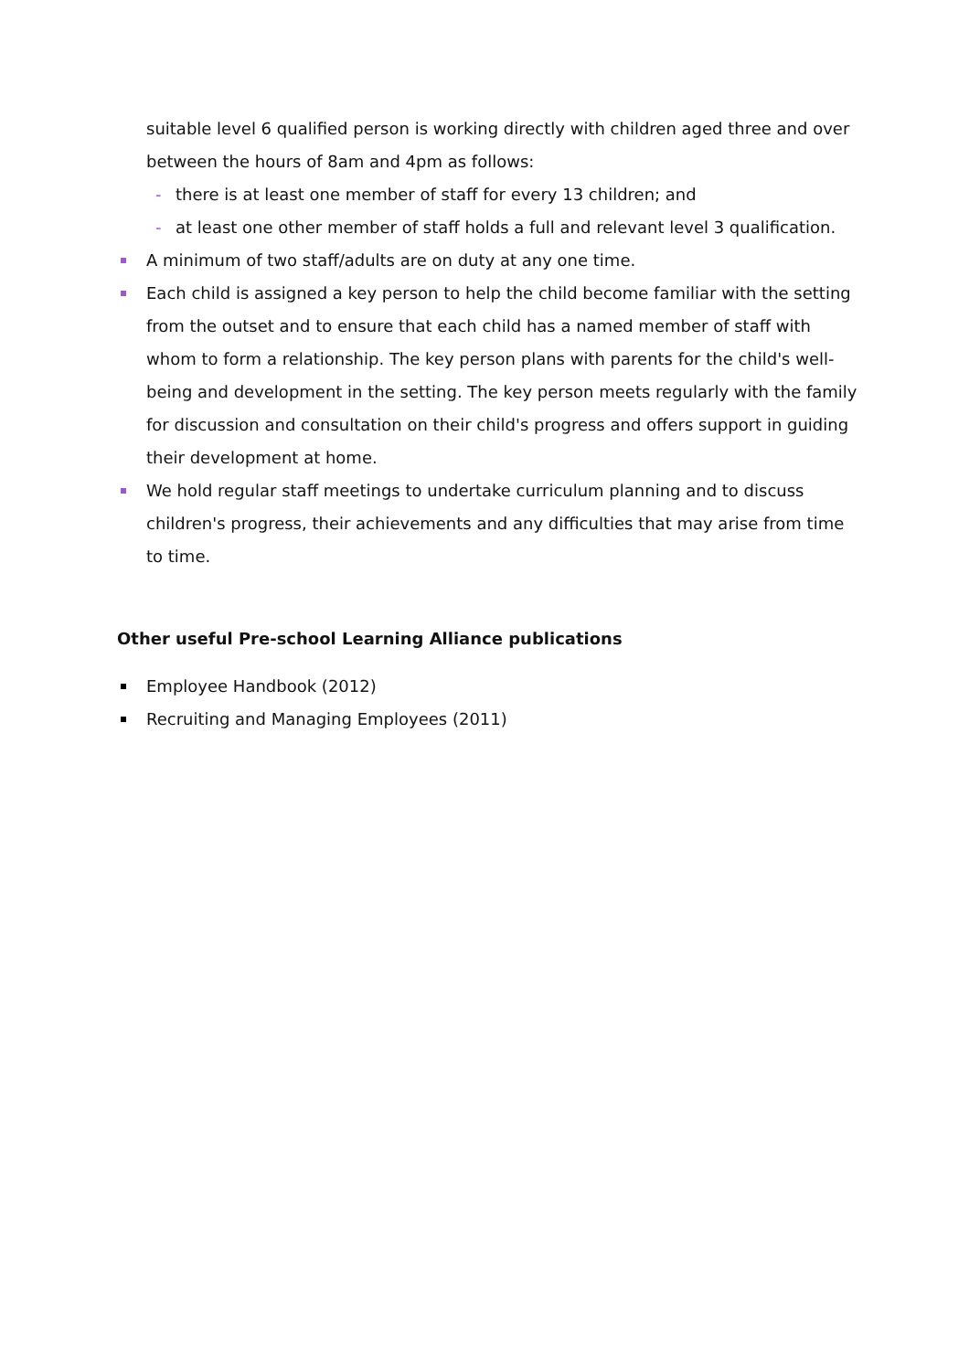suitable level 6 qualified person is working directly with children aged three and over between the hours of 8am and 4pm as follows:
- there is at least one member of staff for every 13 children; and
- at least one other member of staff holds a full and relevant level 3 qualification.
A minimum of two staff/adults are on duty at any one time.
Each child is assigned a key person to help the child become familiar with the setting from the outset and to ensure that each child has a named member of staff with whom to form a relationship. The key person plans with parents for the child's well-being and development in the setting. The key person meets regularly with the family for discussion and consultation on their child's progress and offers support in guiding their development at home.
We hold regular staff meetings to undertake curriculum planning and to discuss children's progress, their achievements and any difficulties that may arise from time to time.
Other useful Pre-school Learning Alliance publications
Employee Handbook (2012)
Recruiting and Managing Employees (2011)